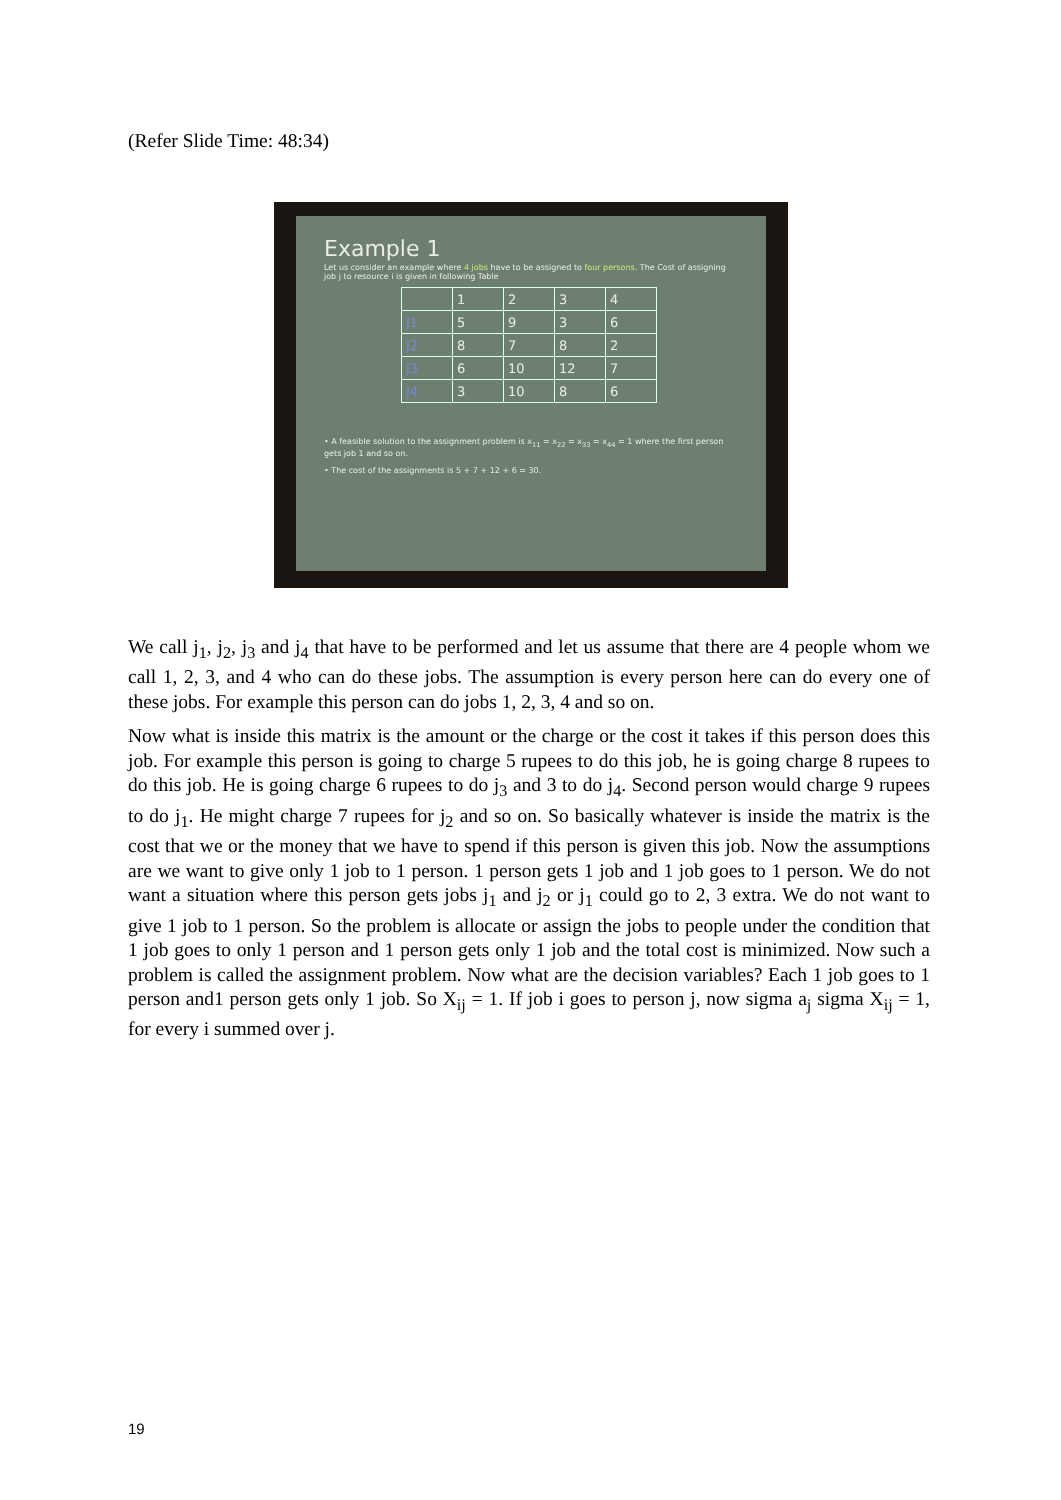(Refer Slide Time: 48:34)
Example 1
Let us consider an example where 4 jobs have to be assigned to four persons. The Cost of assigning job j to resource i is given in following Table
| | 1 | 2 | 3 | 4 |
| --- | --- | --- | --- | --- |
| J1 | 5 | 9 | 3 | 6 |
| J2 | 8 | 7 | 8 | 2 |
| J3 | 6 | 10 | 12 | 7 |
| J4 | 3 | 10 | 8 | 6 |
• A feasible solution to the assignment problem is x<sub>11</sub> = x<sub>22</sub> = x<sub>33</sub> = x<sub>44</sub> = 1 where the first person gets job 1 and so on.
• The cost of the assignments is 5 + 7 + 12 + 6 = 30.
We call j<sub>1</sub>, j<sub>2</sub>, j<sub>3</sub> and j<sub>4</sub> that have to be performed and let us assume that there are 4 people whom we call 1, 2, 3, and 4 who can do these jobs. The assumption is every person here can do every one of these jobs. For example this person can do jobs 1, 2, 3, 4 and so on.
Now what is inside this matrix is the amount or the charge or the cost it takes if this person does this job. For example this person is going to charge 5 rupees to do this job, he is going charge 8 rupees to do this job. He is going charge 6 rupees to do j<sub>3</sub> and 3 to do j<sub>4</sub>. Second person would charge 9 rupees to do j<sub>1</sub>. He might charge 7 rupees for j<sub>2</sub> and so on. So basically whatever is inside the matrix is the cost that we or the money that we have to spend if this person is given this job. Now the assumptions are we want to give only 1 job to 1 person. 1 person gets 1 job and 1 job goes to 1 person. We do not want a situation where this person gets jobs j<sub>1</sub> and j<sub>2</sub> or j<sub>1</sub> could go to 2, 3 extra. We do not want to give 1 job to 1 person. So the problem is allocate or assign the jobs to people under the condition that 1 job goes to only 1 person and 1 person gets only 1 job and the total cost is minimized. Now such a problem is called the assignment problem. Now what are the decision variables? Each 1 job goes to 1 person and1 person gets only 1 job. So X<sub>ij</sub> = 1. If job i goes to person j, now sigma a<sub>j</sub> sigma X<sub>ij</sub> = 1, for every i summed over j.
19